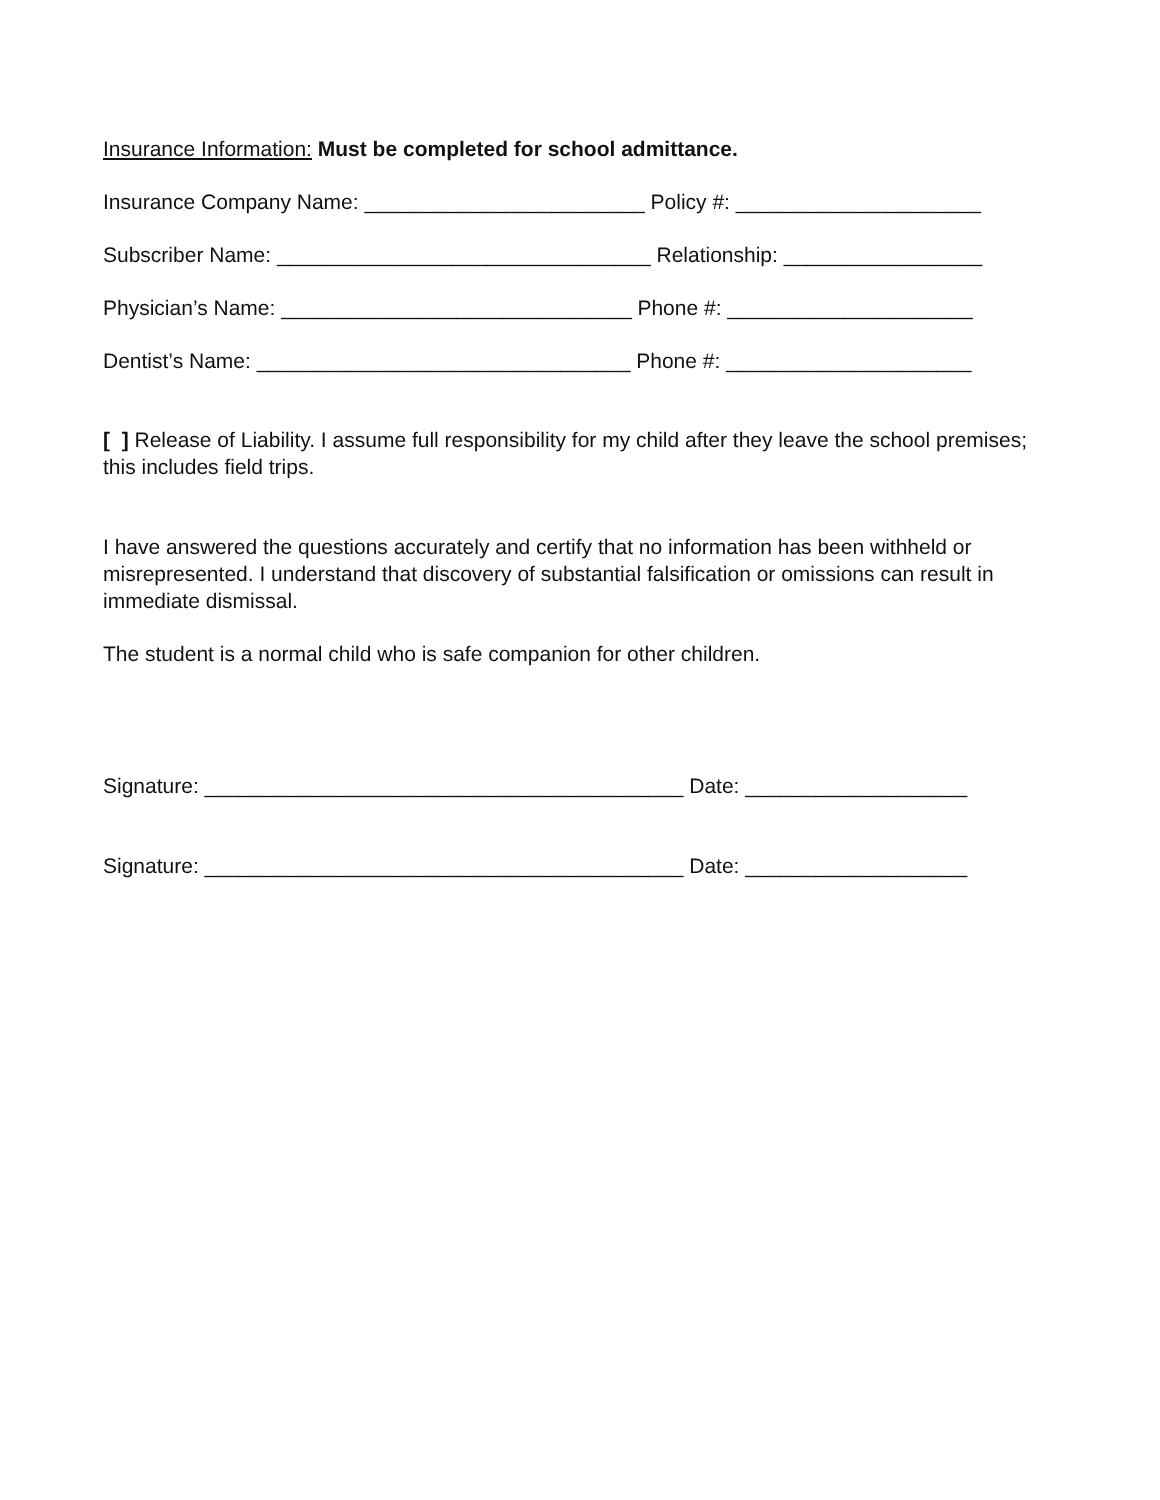Insurance Information: Must be completed for school admittance.
Insurance Company Name: ________________________ Policy #: _____________________
Subscriber Name: ________________________________ Relationship: _________________
Physician’s Name: ______________________________ Phone #: _____________________
Dentist’s Name: ________________________________ Phone #: _____________________
[ ] Release of Liability. I assume full responsibility for my child after they leave the school premises; this includes field trips.
I have answered the questions accurately and certify that no information has been withheld or misrepresented. I understand that discovery of substantial falsification or omissions can result in immediate dismissal.
The student is a normal child who is safe companion for other children.
Signature: _________________________________________ Date: ___________________
Signature: _________________________________________ Date: ___________________